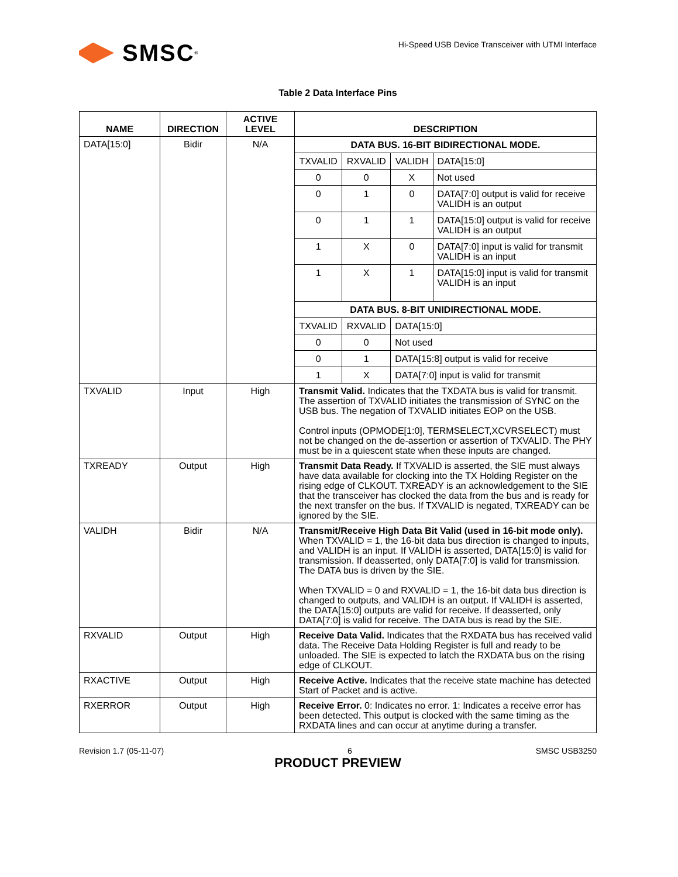SMSC<sup>®</sup>
Hi-Speed USB Device Transceiver with UTMI Interface
Table 2 Data Interface Pins
| NAME | DIRECTION | ACTIVE LEVEL | DESCRIPTION |
| --- | --- | --- | --- |
| DATA[15:0] | Bidir | N/A | / DATA BUS. 16-BIT BIDIRECTIONAL MODE. / / / / / TXVALID / RXVALID / VALIDH / DATA[15:0] / / 0 / 0 / X / Not used / / 0 / 1 / 0 / DATA[7:0] output is valid for receive VALIDH is an output / / 0 / 1 / 1 / DATA[15:0] output is valid for receive VALIDH is an output / / 1 / X / 0 / DATA[7:0] input is valid for transmit VALIDH is an input / / 1 / X / 1 / DATA[15:0] input is valid for transmit VALIDH is an input / / DATA BUS. 8-BIT UNIDIRECTIONAL MODE. / / / / / TXVALID / RXVALID / DATA[15:0] / / / 0 / 0 / Not used / / / 0 / 1 / DATA[15:8] output is valid for receive / / / 1 / X / DATA[7:0] input is valid for transmit / / |
| TXVALID | Input | High | Transmit Valid. Indicates that the TXDATA bus is valid for transmit. The assertion of TXVALID initiates the transmission of SYNC on the USB bus. The negation of TXVALID initiates EOP on the USB. Control inputs (OPMODE[1:0], TERMSELECT,XCVRSELECT) must not be changed on the de-assertion or assertion of TXVALID. The PHY must be in a quiescent state when these inputs are changed. |
| TXREADY | Output | High | Transmit Data Ready. If TXVALID is asserted, the SIE must always have data available for clocking into the TX Holding Register on the rising edge of CLKOUT. TXREADY is an acknowledgement to the SIE that the transceiver has clocked the data from the bus and is ready for the next transfer on the bus. If TXVALID is negated, TXREADY can be ignored by the SIE. |
| VALIDH | Bidir | N/A | Transmit/Receive High Data Bit Valid (used in 16-bit mode only). When TXVALID = 1, the 16-bit data bus direction is changed to inputs, and VALIDH is an input. If VALIDH is asserted, DATA[15:0] is valid for transmission. If deasserted, only DATA[7:0] is valid for transmission. The DATA bus is driven by the SIE. When TXVALID = 0 and RXVALID = 1, the 16-bit data bus direction is changed to outputs, and VALIDH is an output. If VALIDH is asserted, the DATA[15:0] outputs are valid for receive. If deasserted, only DATA[7:0] is valid for receive. The DATA bus is read by the SIE. |
| RXVALID | Output | High | Receive Data Valid. Indicates that the RXDATA bus has received valid data. The Receive Data Holding Register is full and ready to be unloaded. The SIE is expected to latch the RXDATA bus on the rising edge of CLKOUT. |
| RXACTIVE | Output | High | Receive Active. Indicates that the receive state machine has detected Start of Packet and is active. |
| RXERROR | Output | High | Receive Error. 0: Indicates no error. 1: Indicates a receive error has been detected. This output is clocked with the same timing as the RXDATA lines and can occur at anytime during a transfer. |
Revision 1.7 (05-11-07) 6 SMSC USB3250
PRODUCT PREVIEW